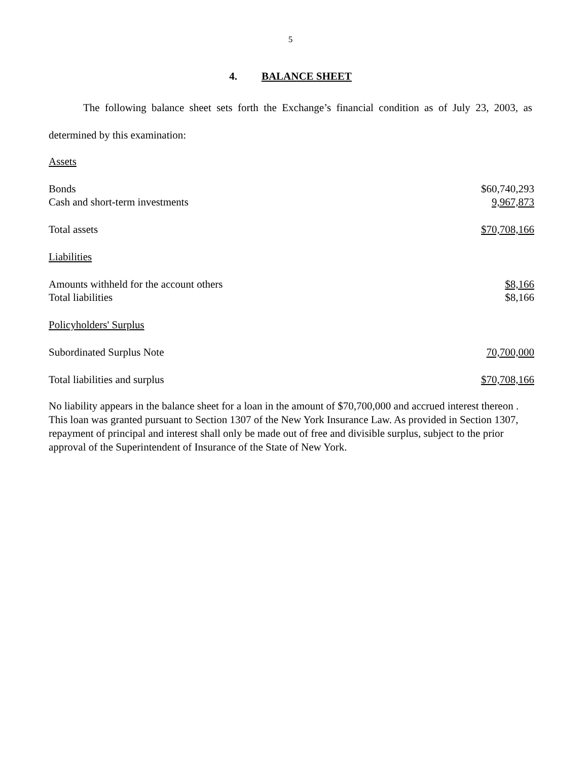5
4. BALANCE SHEET
The following balance sheet sets forth the Exchange’s financial condition as of July 23, 2003, as determined by this examination:
| Assets | |
| Bonds | $60,740,293 |
| Cash and short-term investments | 9,967,873 |
| Total assets | $70,708,166 |
| Liabilities | |
| Amounts withheld for the account others | $8,166 |
| Total liabilities | $8,166 |
| Policyholders' Surplus | |
| Subordinated Surplus Note | 70,700,000 |
| Total liabilities and surplus | $70,708,166 |
No liability appears in the balance sheet for a loan in the amount of $70,700,000 and accrued interest thereon . This loan was granted pursuant to Section 1307 of the New York Insurance Law. As provided in Section 1307, repayment of principal and interest shall only be made out of free and divisible surplus, subject to the prior approval of the Superintendent of Insurance of the State of New York.